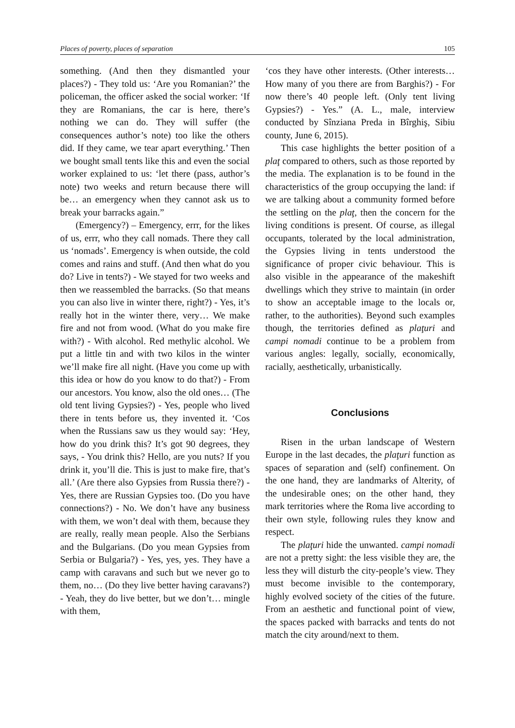Places of poverty, places of separation 105
something. (And then they dismantled your places?) - They told us: ‘Are you Romanian?’ the policeman, the officer asked the social worker: ‘If they are Romanians, the car is here, there’s nothing we can do. They will suffer (the consequences author’s note) too like the others did. If they came, we tear apart everything.’ Then we bought small tents like this and even the social worker explained to us: ‘let there (pass, author’s note) two weeks and return because there will be… an emergency when they cannot ask us to break your barracks again.”
(Emergency?) – Emergency, errr, for the likes of us, errr, who they call nomads. There they call us ‘nomads’. Emergency is when outside, the cold comes and rains and stuff. (And then what do you do? Live in tents?) - We stayed for two weeks and then we reassembled the barracks. (So that means you can also live in winter there, right?) - Yes, it’s really hot in the winter there, very… We make fire and not from wood. (What do you make fire with?) - With alcohol. Red methylic alcohol. We put a little tin and with two kilos in the winter we’ll make fire all night. (Have you come up with this idea or how do you know to do that?) - From our ancestors. You know, also the old ones… (The old tent living Gypsies?) - Yes, people who lived there in tents before us, they invented it. ‘Cos when the Russians saw us they would say: ‘Hey, how do you drink this? It’s got 90 degrees, they says, - You drink this? Hello, are you nuts? If you drink it, you’ll die. This is just to make fire, that’s all.’ (Are there also Gypsies from Russia there?) - Yes, there are Russian Gypsies too. (Do you have connections?) - No. We don’t have any business with them, we won’t deal with them, because they are really, really mean people. Also the Serbians and the Bulgarians. (Do you mean Gypsies from Serbia or Bulgaria?) - Yes, yes, yes. They have a camp with caravans and such but we never go to them, no… (Do they live better having caravans?) - Yeah, they do live better, but we don’t… mingle with them,
‘cos they have other interests. (Other interests… How many of you there are from Barghis?) - For now there’s 40 people left. (Only tent living Gypsies?) - Yes.” (A. L., male, interview conducted by Sînziana Preda in Bîrghiş, Sibiu county, June 6, 2015).
This case highlights the better position of a plaţ compared to others, such as those reported by the media. The explanation is to be found in the characteristics of the group occupying the land: if we are talking about a community formed before the settling on the plaţ, then the concern for the living conditions is present. Of course, as illegal occupants, tolerated by the local administration, the Gypsies living in tents understood the significance of proper civic behaviour. This is also visible in the appearance of the makeshift dwellings which they strive to maintain (in order to show an acceptable image to the locals or, rather, to the authorities). Beyond such examples though, the territories defined as plaţuri and campi nomadi continue to be a problem from various angles: legally, socially, economically, racially, aesthetically, urbanistically.
Conclusions
Risen in the urban landscape of Western Europe in the last decades, the plaţuri function as spaces of separation and (self) confinement. On the one hand, they are landmarks of Alterity, of the undesirable ones; on the other hand, they mark territories where the Roma live according to their own style, following rules they know and respect.
The plaţuri hide the unwanted. campi nomadi are not a pretty sight: the less visible they are, the less they will disturb the city-people’s view. They must become invisible to the contemporary, highly evolved society of the cities of the future. From an aesthetic and functional point of view, the spaces packed with barracks and tents do not match the city around/next to them.